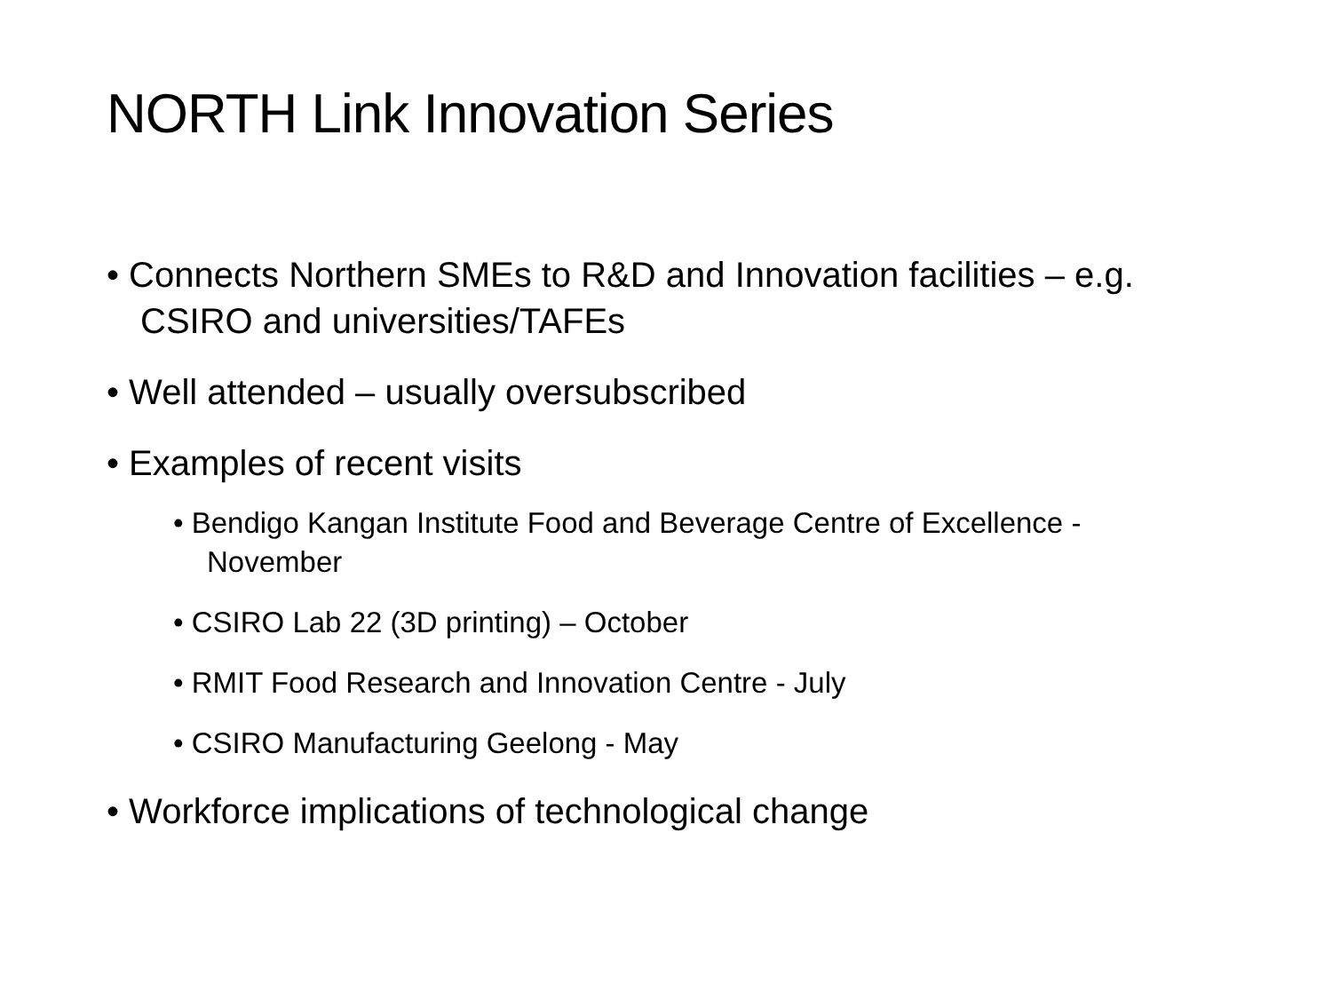NORTH Link Innovation Series
• Connects Northern SMEs to R&D and Innovation facilities – e.g. CSIRO and universities/TAFEs
• Well attended – usually oversubscribed
• Examples of recent visits
• Bendigo Kangan Institute Food and Beverage Centre of Excellence - November
• CSIRO Lab 22 (3D printing) – October
• RMIT Food Research and Innovation Centre - July
• CSIRO Manufacturing Geelong - May
• Workforce implications of technological change